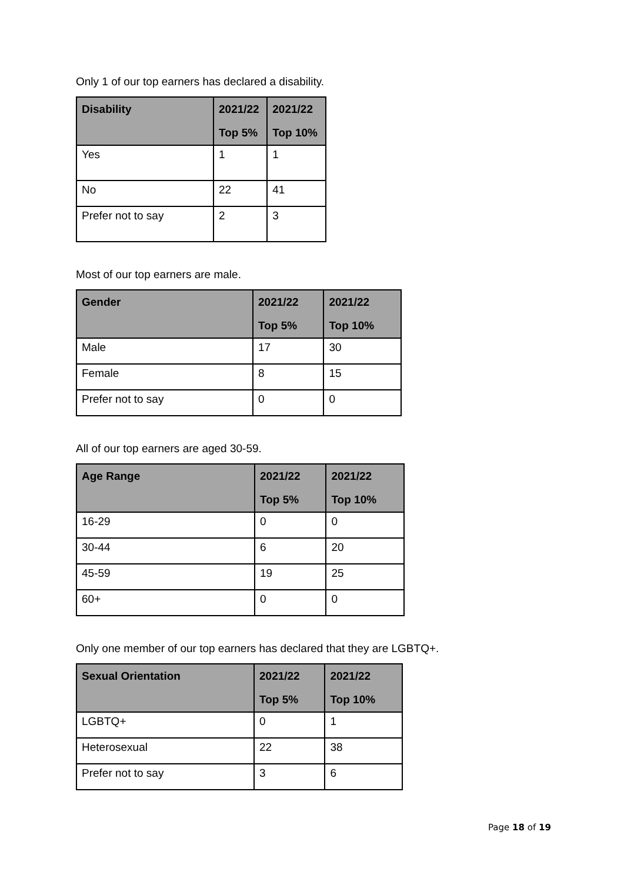Only 1 of our top earners has declared a disability.
| Disability | 2021/22 Top 5% | 2021/22 Top 10% |
| --- | --- | --- |
| Yes | 1 | 1 |
| No | 22 | 41 |
| Prefer not to say | 2 | 3 |
Most of our top earners are male.
| Gender | 2021/22 Top 5% | 2021/22 Top 10% |
| --- | --- | --- |
| Male | 17 | 30 |
| Female | 8 | 15 |
| Prefer not to say | 0 | 0 |
All of our top earners are aged 30-59.
| Age Range | 2021/22 Top 5% | 2021/22 Top 10% |
| --- | --- | --- |
| 16-29 | 0 | 0 |
| 30-44 | 6 | 20 |
| 45-59 | 19 | 25 |
| 60+ | 0 | 0 |
Only one member of our top earners has declared that they are LGBTQ+.
| Sexual Orientation | 2021/22 Top 5% | 2021/22 Top 10% |
| --- | --- | --- |
| LGBTQ+ | 0 | 1 |
| Heterosexual | 22 | 38 |
| Prefer not to say | 3 | 6 |
Page 18 of 19